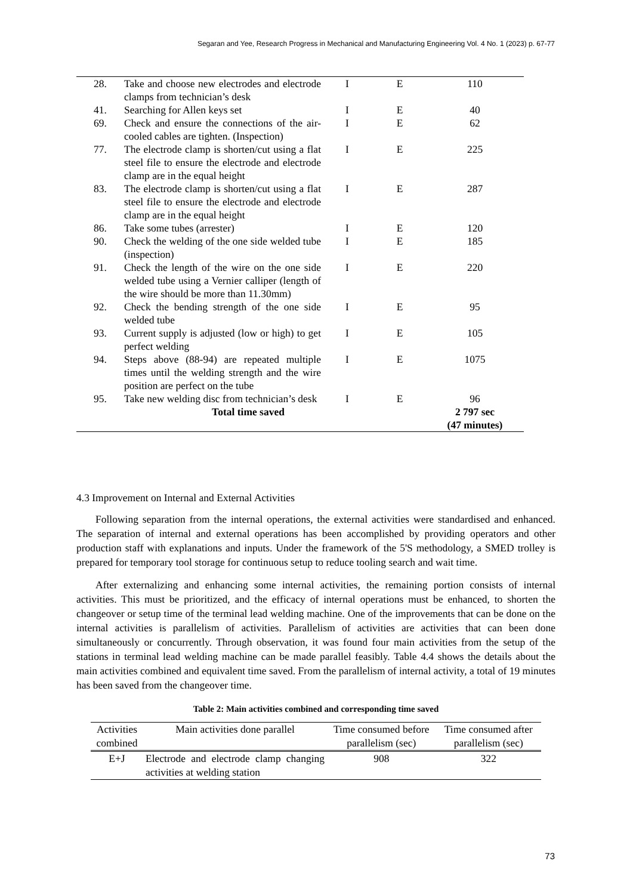Segaran and Yee, Research Progress in Mechanical and Manufacturing Engineering Vol. 4 No. 1 (2023) p. 67-77
| 28. | Take and choose new electrodes and electrode clamps from technician’s desk | I | E | 110 |
| 41. | Searching for Allen keys set | I | E | 40 |
| 69. | Check and ensure the connections of the air-cooled cables are tighten. (Inspection) | I | E | 62 |
| 77. | The electrode clamp is shorten/cut using a flat steel file to ensure the electrode and electrode clamp are in the equal height | I | E | 225 |
| 83. | The electrode clamp is shorten/cut using a flat steel file to ensure the electrode and electrode clamp are in the equal height | I | E | 287 |
| 86. | Take some tubes (arrester) | I | E | 120 |
| 90. | Check the welding of the one side welded tube (inspection) | I | E | 185 |
| 91. | Check the length of the wire on the one side welded tube using a Vernier calliper (length of the wire should be more than 11.30mm) | I | E | 220 |
| 92. | Check the bending strength of the one side welded tube | I | E | 95 |
| 93. | Current supply is adjusted (low or high) to get perfect welding | I | E | 105 |
| 94. | Steps above (88-94) are repeated multiple times until the welding strength and the wire position are perfect on the tube | I | E | 1075 |
| 95. | Take new welding disc from technician’s desk | I | E | 96 |
| | Total time saved | | | 2 797 sec (47 minutes) |
4.3 Improvement on Internal and External Activities
Following separation from the internal operations, the external activities were standardised and enhanced. The separation of internal and external operations has been accomplished by providing operators and other production staff with explanations and inputs. Under the framework of the 5'S methodology, a SMED trolley is prepared for temporary tool storage for continuous setup to reduce tooling search and wait time.
After externalizing and enhancing some internal activities, the remaining portion consists of internal activities. This must be prioritized, and the efficacy of internal operations must be enhanced, to shorten the changeover or setup time of the terminal lead welding machine. One of the improvements that can be done on the internal activities is parallelism of activities. Parallelism of activities are activities that can been done simultaneously or concurrently. Through observation, it was found four main activities from the setup of the stations in terminal lead welding machine can be made parallel feasibly. Table 4.4 shows the details about the main activities combined and equivalent time saved. From the parallelism of internal activity, a total of 19 minutes has been saved from the changeover time.
Table 2: Main activities combined and corresponding time saved
| Activities combined | Main activities done parallel | Time consumed before parallelism (sec) | Time consumed after parallelism (sec) |
| --- | --- | --- | --- |
| E+J | Electrode and electrode clamp changing activities at welding station | 908 | 322 |
73